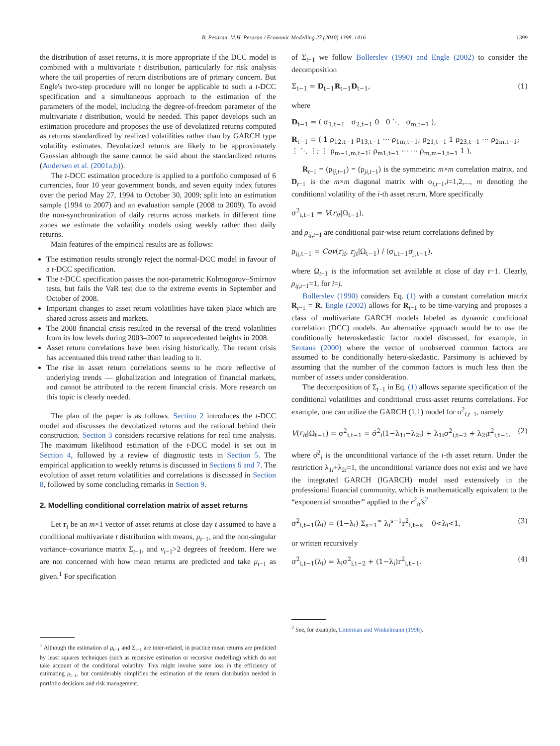B. Pesaran, M.H. Pesaran / Economic Modelling 27 (2010) 1398–1416 1399
the distribution of asset returns, it is more appropriate if the DCC model is combined with a multivariate t distribution, particularly for risk analysis where the tail properties of return distributions are of primary concern. But Engle's two-step procedure will no longer be applicable to such a t-DCC specification and a simultaneous approach to the estimation of the parameters of the model, including the degree-of-freedom parameter of the multivariate t distribution, would be needed. This paper develops such an estimation procedure and proposes the use of devolatized returns computed as returns standardized by realized volatilities rather than by GARCH type volatility estimates. Devolatized returns are likely to be approximately Gaussian although the same cannot be said about the standardized returns (Andersen et al. (2001a,b)).
The t-DCC estimation procedure is applied to a portfolio composed of 6 currencies, four 10 year government bonds, and seven equity index futures over the period May 27, 1994 to October 30, 2009; split into an estimation sample (1994 to 2007) and an evaluation sample (2008 to 2009). To avoid the non-synchronization of daily returns across markets in different time zones we estimate the volatility models using weekly rather than daily returns.
Main features of the empirical results are as follows:
The estimation results strongly reject the normal-DCC model in favour of a t-DCC specification.
The t-DCC specification passes the non-parametric Kolmogorov–Smirnov tests, but fails the VaR test due to the extreme events in September and October of 2008.
Important changes to asset return volatilities have taken place which are shared across assets and markets.
The 2008 financial crisis resulted in the reversal of the trend volatilities from its low levels during 2003–2007 to unprecedented heights in 2008.
Asset return correlations have been rising historically. The recent crisis has accentuated this trend rather than leading to it.
The rise in asset return correlations seems to be more reflective of underlying trends — globalization and integration of financial markets, and cannot be attributed to the recent financial crisis. More research on this topic is clearly needed.
The plan of the paper is as follows. Section 2 introduces the t-DCC model and discusses the devolatized returns and the rational behind their construction. Section 3 considers recursive relations for real time analysis. The maximum likelihood estimation of the t-DCC model is set out in Section 4, followed by a review of diagnostic tests in Section 5. The empirical application to weekly returns is discussed in Sections 6 and 7. The evolution of asset return volatilities and correlations is discussed in Section 8, followed by some concluding remarks in Section 9.
2. Modelling conditional correlation matrix of asset returns
Let r<sub>t</sub> be an m×1 vector of asset returns at close day t assumed to have a conditional multivariate t distribution with means, μ<sub>t−1</sub>, and the non-singular variance–covariance matrix Σ<sub>t−1</sub>, and v<sub>t−1</sub>>2 degrees of freedom. Here we are not concerned with how mean returns are predicted and take μ<sub>t−1</sub> as given.<sup>1</sup> For specification
<sup>1</sup> Although the estimation of μ<sub>t−1</sub> and Σ<sub>t−1</sub> are inter-related, in practice mean returns are predicted by least squares techniques (such as recursive estimation or recursive modelling) which do not take account of the conditional volatility. This might involve some loss in the efficiency of estimating μ<sub>t−1</sub>, but considerably simplifies the estimation of the return distribution needed in portfolio decisions and risk management.
of Σ<sub>t−1</sub> we follow Bollerslev (1990) and Engle (2002) to consider the decomposition
Σ<sub>t−1</sub> = D<sub>t−1</sub>R<sub>t−1</sub>D<sub>t−1</sub>, (1)
where
D<sub>t−1</sub> = ( σ<sub>1,t−1</sub> σ<sub>2,t−1</sub> 0 0 ⋱ σ<sub>m,t−1</sub> ),
R<sub>t−1</sub> = ( 1 ρ<sub>12,t−1</sub> ρ<sub>13,t−1</sub> ⋯ ρ<sub>1m,t−1</sub>; ρ<sub>21,t−1</sub> 1 ρ<sub>23,t−1</sub> ⋯ ρ<sub>2m,t−1</sub>; ⋮ ⋱ ⋮; ⋮ ρ<sub>m−1,m,t−1</sub>; ρ<sub>m1,t−1</sub> ⋯ ⋯ ρ<sub>m,m−1,t−1</sub> 1 ),
R<sub>t−1</sub> = (ρ<sub>ij,t−1</sub>) = (ρ<sub>ji,t−1</sub>) is the symmetric m×m correlation matrix, and D<sub>t−1</sub> is the m×m diagonal matrix with σ<sub>i,t−1</sub>,i=1,2,..., m denoting the conditional volatility of the i-th asset return. More specifically
σ<sup>2</sup><sub>i,t−1</sub> = V(r<sub>it</sub>|Ω<sub>t−1</sub>),
and ρ<sub>ij,t</sub><sub>−1</sub> are conditional pair-wise return correlations defined by
ρ<sub>ij,t−1</sub> = Cov(r<sub>it</sub>, r<sub>jt</sub>|Ω<sub>t−1</sub>) / (σ<sub>i,t−1</sub>σ<sub>j,t−1</sub>),
where Ω<sub>t−1</sub> is the information set available at close of day t−1. Clearly, ρ<sub>ij,t</sub><sub>−1</sub>=1, for i=j.
Bollerslev (1990) considers Eq. (1) with a constant correlation matrix R<sub>t−1</sub> = R. Engle (2002) allows for R<sub>t−1</sub> to be time-varying and proposes a class of multivariate GARCH models labeled as dynamic conditional correlation (DCC) models. An alternative approach would be to use the conditionally heteroskedastic factor model discussed, for example, in Sentana (2000) where the vector of unobserved common factors are assumed to be conditionally hetero-skedastic. Parsimony is achieved by assuming that the number of the common factors is much less than the number of assets under consideration.
The decomposition of Σ<sub>t−1</sub> in Eq. (1) allows separate specification of the conditional volatilities and conditional cross-asset returns correlations. For example, one can utilize the GARCH (1,1) model for σ<sup>2</sup><sub>i,t−1</sub>, namely
V(r<sub>it</sub>|Ω<sub>t−1</sub>) = σ<sup>2</sup><sub>i,t−1</sub> = σ̄<sup>2</sup><sub>i</sub>(1−λ<sub>1i</sub>−λ<sub>2i</sub>) + λ<sub>1i</sub>σ<sup>2</sup><sub>i,t−2</sub> + λ<sub>2i</sub>r<sup>2</sup><sub>i,t−1</sub>, (2)
where σ̄<sup>2</sup><sub>i</sub> is the unconditional variance of the i-th asset return. Under the restriction λ<sub>1i</sub>+λ<sub>2i</sub>=1, the unconditional variance does not exist and we have the integrated GARCH (IGARCH) model used extensively in the professional financial community, which is mathematically equivalent to the “exponential smoother” applied to the r<sup>2</sup><sub>it</sub>'s<sup>2</sup>
σ<sup>2</sup><sub>i,t−1</sub>(λ<sub>i</sub>) = (1−λ<sub>i</sub>) Σ<sub>s=1</sub><sup>∞</sup> λ<sub>i</sub><sup>s−1</sup>r<sup>2</sup><sub>i,t−s</sub> 0<λ<sub>i</sub><1, (3)
or written recursively
σ<sup>2</sup><sub>i,t−1</sub>(λ<sub>i</sub>) = λ<sub>i</sub>σ<sup>2</sup><sub>i,t−2</sub> + (1−λ<sub>i</sub>)r<sup>2</sup><sub>i,t−1</sub>. (4)
<sup>2</sup> See, for example, Litterman and Winkelmann (1998).